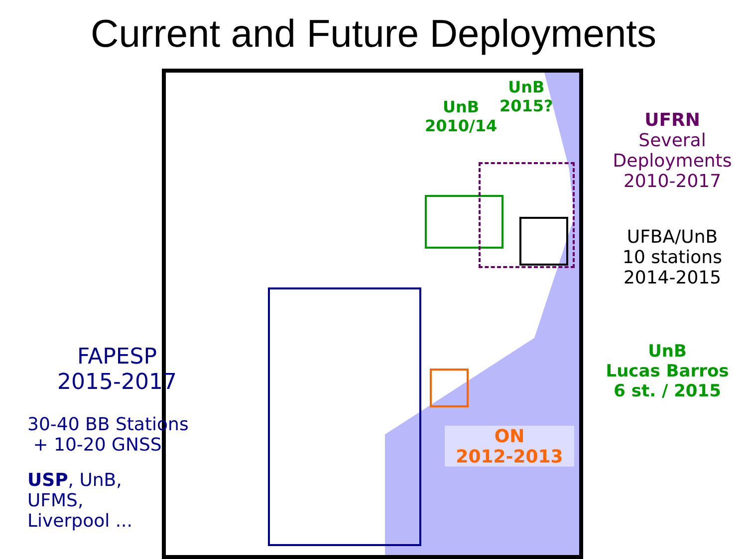Current and Future Deployments
ON
2012-2013
UnB
2010/14
UnB
2015?
FAPESP
2015-2017
30-40 BB Stations
+ 10-20 GNSS
USP, UnB,
UFMS,
Liverpool ...
UFRN
Several
Deployments
2010-2017
UFBA/UnB
10 stations
2014-2015
UnB
Lucas Barros
6 st. / 2015